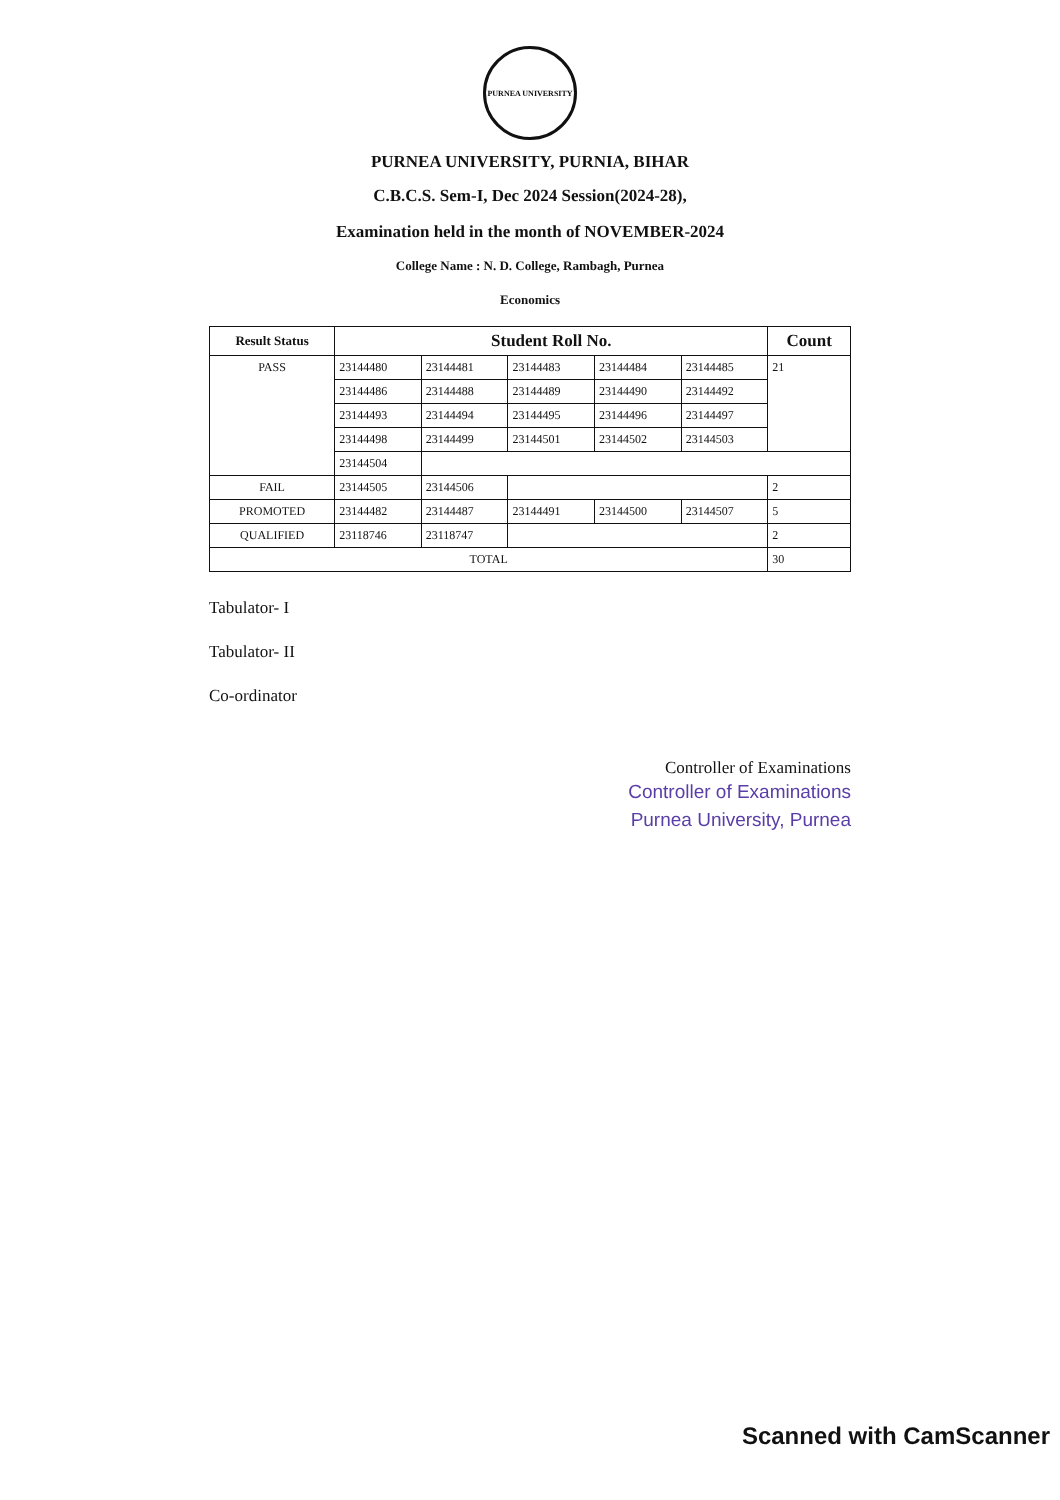PURNEA UNIVERSITY
PURNEA UNIVERSITY, PURNIA, BIHAR
C.B.C.S. Sem-I, Dec 2024 Session(2024-28),
Examination held in the month of NOVEMBER-2024
College Name : N. D. College, Rambagh, Purnea
Economics
| Result Status | Student Roll No. | | | | | Count |
| --- | --- | --- | --- | --- | --- | --- |
| PASS | 23144480 | 23144481 | 23144483 | 23144484 | 23144485 | 21 |
| | 23144486 | 23144488 | 23144489 | 23144490 | 23144492 | |
| | 23144493 | 23144494 | 23144495 | 23144496 | 23144497 | |
| | 23144498 | 23144499 | 23144501 | 23144502 | 23144503 | |
| | 23144504 | | | | | |
| FAIL | 23144505 | 23144506 | | | | 2 |
| PROMOTED | 23144482 | 23144487 | 23144491 | 23144500 | 23144507 | 5 |
| QUALIFIED | 23118746 | 23118747 | | | | 2 |
| TOTAL | | | | | | 30 |
Tabulator- I
Tabulator- II
Co-ordinator
Controller of Examinations
Controller of Examinations
Purnea University, Purnea
Scanned with CamScanner